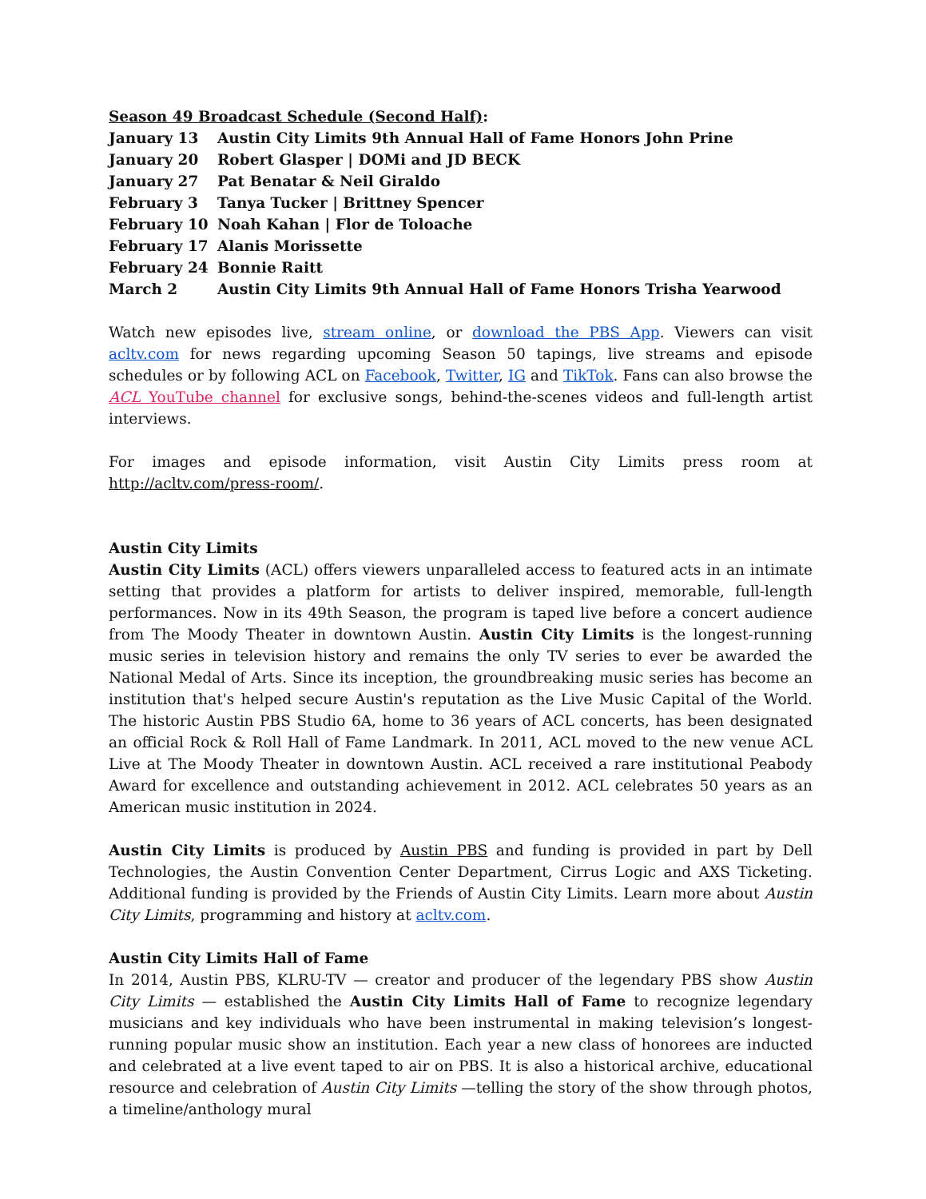Season 49 Broadcast Schedule (Second Half):
January 13 Austin City Limits 9th Annual Hall of Fame Honors John Prine
January 20 Robert Glasper | DOMi and JD BECK
January 27 Pat Benatar & Neil Giraldo
February 3 Tanya Tucker | Brittney Spencer
February 10 Noah Kahan | Flor de Toloache
February 17 Alanis Morissette
February 24 Bonnie Raitt
March 2 Austin City Limits 9th Annual Hall of Fame Honors Trisha Yearwood
Watch new episodes live, stream online, or download the PBS App. Viewers can visit acltv.com for news regarding upcoming Season 50 tapings, live streams and episode schedules or by following ACL on Facebook, Twitter, IG and TikTok. Fans can also browse the ACL YouTube channel for exclusive songs, behind-the-scenes videos and full-length artist interviews.
For images and episode information, visit Austin City Limits press room at http://acltv.com/press-room/.
Austin City Limits
Austin City Limits (ACL) offers viewers unparalleled access to featured acts in an intimate setting that provides a platform for artists to deliver inspired, memorable, full-length performances. Now in its 49th Season, the program is taped live before a concert audience from The Moody Theater in downtown Austin. Austin City Limits is the longest-running music series in television history and remains the only TV series to ever be awarded the National Medal of Arts. Since its inception, the groundbreaking music series has become an institution that's helped secure Austin's reputation as the Live Music Capital of the World. The historic Austin PBS Studio 6A, home to 36 years of ACL concerts, has been designated an official Rock & Roll Hall of Fame Landmark. In 2011, ACL moved to the new venue ACL Live at The Moody Theater in downtown Austin. ACL received a rare institutional Peabody Award for excellence and outstanding achievement in 2012. ACL celebrates 50 years as an American music institution in 2024.
Austin City Limits is produced by Austin PBS and funding is provided in part by Dell Technologies, the Austin Convention Center Department, Cirrus Logic and AXS Ticketing. Additional funding is provided by the Friends of Austin City Limits. Learn more about Austin City Limits, programming and history at acltv.com.
Austin City Limits Hall of Fame
In 2014, Austin PBS, KLRU-TV — creator and producer of the legendary PBS show Austin City Limits — established the Austin City Limits Hall of Fame to recognize legendary musicians and key individuals who have been instrumental in making television’s longest-running popular music show an institution. Each year a new class of honorees are inducted and celebrated at a live event taped to air on PBS. It is also a historical archive, educational resource and celebration of Austin City Limits —telling the story of the show through photos, a timeline/anthology mural